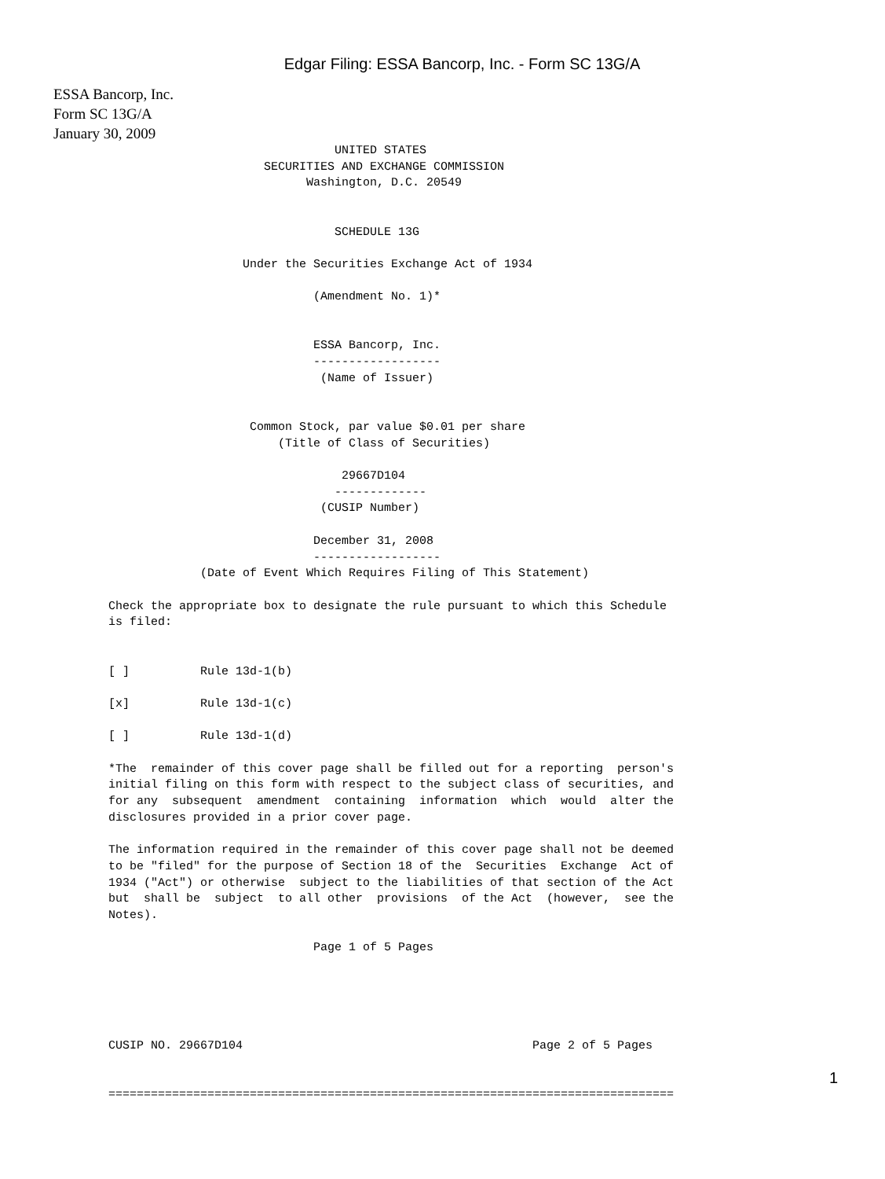Edgar Filing: ESSA Bancorp, Inc. - Form SC 13G/A
ESSA Bancorp, Inc.
Form SC 13G/A
January 30, 2009
                                UNITED STATES
                      SECURITIES AND EXCHANGE COMMISSION
                            Washington, D.C. 20549


                                SCHEDULE 13G

                   Under the Securities Exchange Act of 1934

                             (Amendment No. 1)*


                             ESSA Bancorp, Inc.
                             ------------------
                              (Name of Issuer)


                    Common Stock, par value $0.01 per share
                        (Title of Class of Securities)

                                 29667D104
                                -------------
                              (CUSIP Number)

                             December 31, 2008
                             ------------------
             (Date of Event Which Requires Filing of This Statement)

Check the appropriate box to designate the rule pursuant to which this Schedule
is filed:


[ ]          Rule 13d-1(b)

[x]          Rule 13d-1(c)

[ ]          Rule 13d-1(d)

*The  remainder of this cover page shall be filled out for a reporting  person's
initial filing on this form with respect to the subject class of securities, and
for any  subsequent  amendment  containing  information  which  would  alter the
disclosures provided in a prior cover page.

The information required in the remainder of this cover page shall not be deemed
to be "filed" for the purpose of Section 18 of the  Securities  Exchange  Act of
1934 ("Act") or otherwise  subject to the liabilities of that section of the Act
but  shall be  subject  to all other  provisions  of the Act  (however,  see the
Notes).

                             Page 1 of 5 Pages





CUSIP NO. 29667D104                                         Page 2 of 5 Pages


================================================================================
1